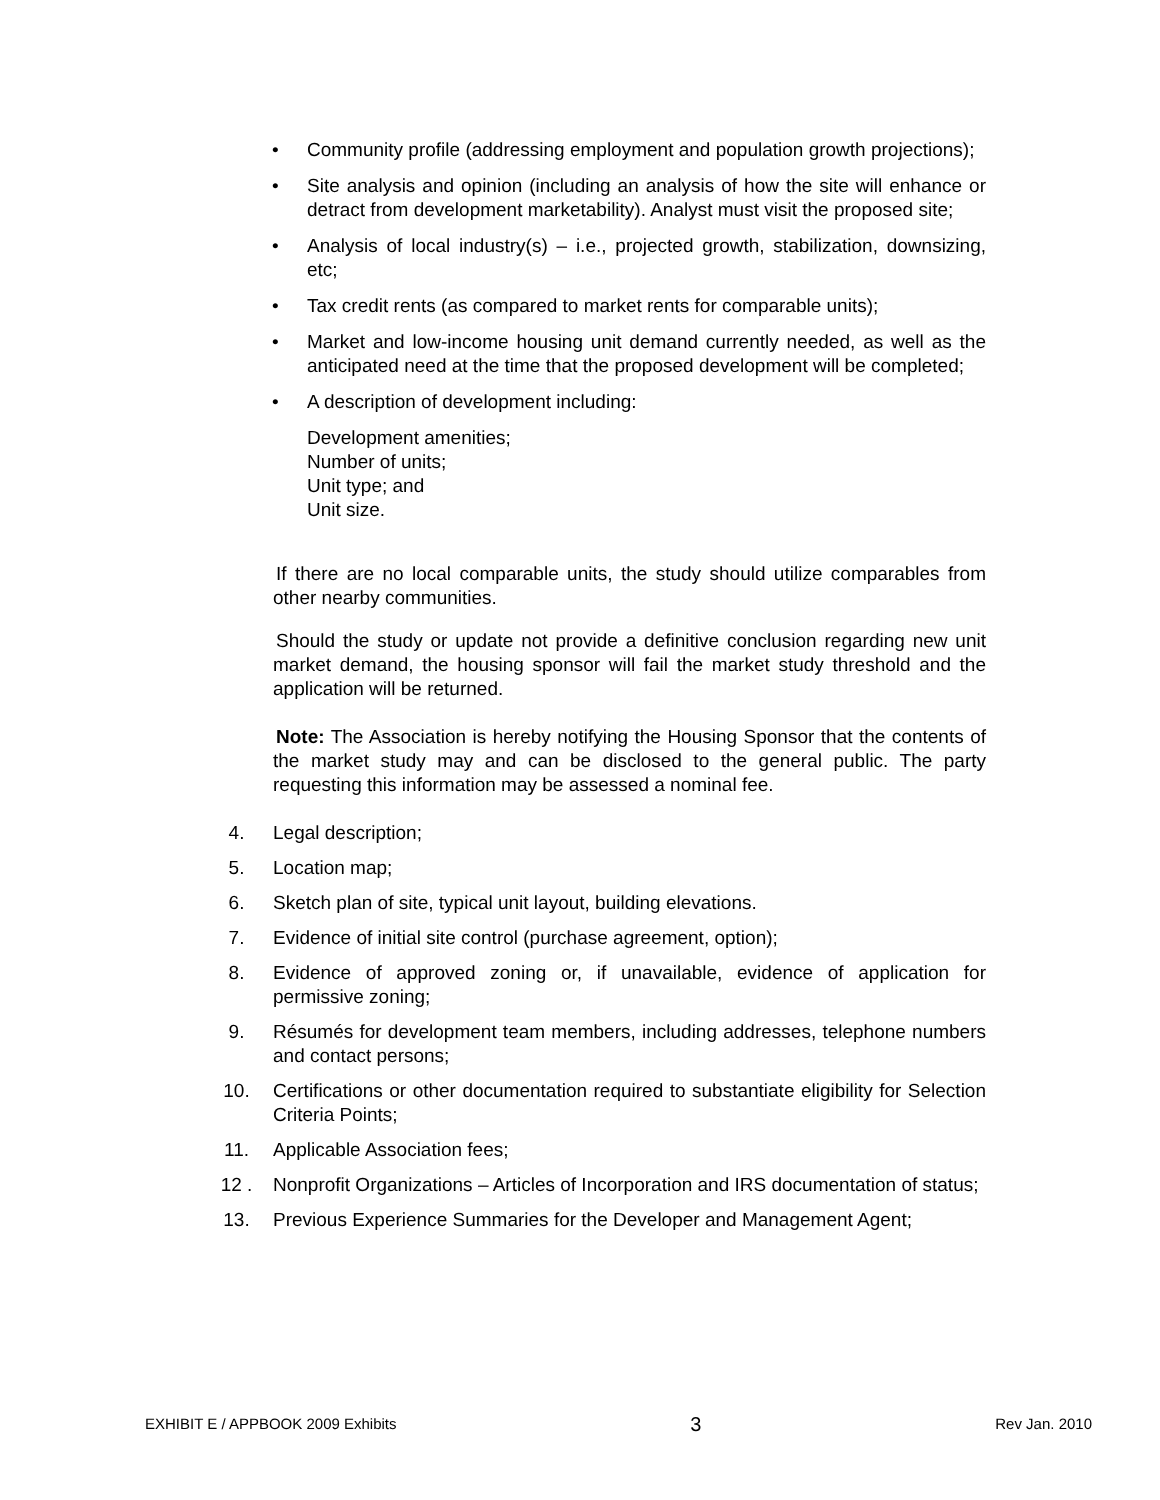• Community profile (addressing employment and population growth projections);
• Site analysis and opinion (including an analysis of how the site will enhance or detract from development marketability). Analyst must visit the proposed site;
• Analysis of local industry(s) – i.e., projected growth, stabilization, downsizing, etc;
• Tax credit rents (as compared to market rents for comparable units);
• Market and low-income housing unit demand currently needed, as well as the anticipated need at the time that the proposed development will be completed;
• A description of development including:
Development amenities;
Number of units;
Unit type; and
Unit size.
If there are no local comparable units, the study should utilize comparables from other nearby communities.
Should the study or update not provide a definitive conclusion regarding new unit market demand, the housing sponsor will fail the market study threshold and the application will be returned.
Note: The Association is hereby notifying the Housing Sponsor that the contents of the market study may and can be disclosed to the general public. The party requesting this information may be assessed a nominal fee.
4. Legal description;
5. Location map;
6. Sketch plan of site, typical unit layout, building elevations.
7. Evidence of initial site control (purchase agreement, option);
8. Evidence of approved zoning or, if unavailable, evidence of application for permissive zoning;
9. Résumés for development team members, including addresses, telephone numbers and contact persons;
10. Certifications or other documentation required to substantiate eligibility for Selection Criteria Points;
11. Applicable Association fees;
12 . Nonprofit Organizations – Articles of Incorporation and IRS documentation of status;
13. Previous Experience Summaries for the Developer and Management Agent;
EXHIBIT E / APPBOOK 2009 Exhibits 3 Rev Jan. 2010